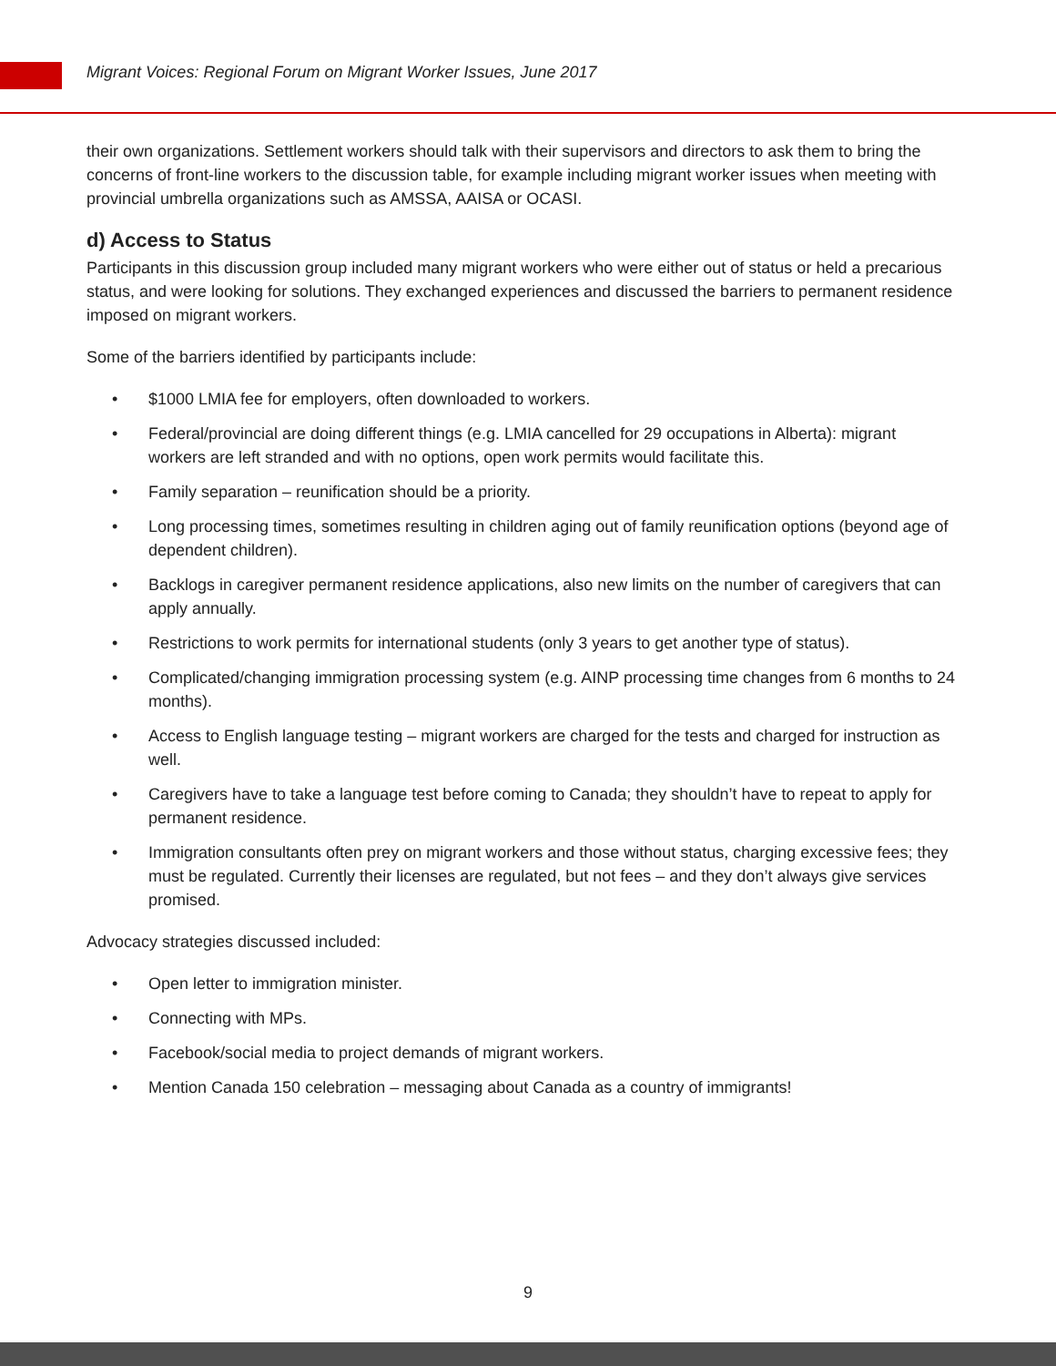Migrant Voices: Regional Forum on Migrant Worker Issues, June 2017
their own organizations. Settlement workers should talk with their supervisors and directors to ask them to bring the concerns of front-line workers to the discussion table, for example including migrant worker issues when meeting with provincial umbrella organizations such as AMSSA, AAISA or OCASI.
d) Access to Status
Participants in this discussion group included many migrant workers who were either out of status or held a precarious status, and were looking for solutions. They exchanged experiences and discussed the barriers to permanent residence imposed on migrant workers.
Some of the barriers identified by participants include:
• $1000 LMIA fee for employers, often downloaded to workers.
• Federal/provincial are doing different things (e.g. LMIA cancelled for 29 occupations in Alberta): migrant workers are left stranded and with no options, open work permits would facilitate this.
• Family separation – reunification should be a priority.
• Long processing times, sometimes resulting in children aging out of family reunification options (beyond age of dependent children).
• Backlogs in caregiver permanent residence applications, also new limits on the number of caregivers that can apply annually.
• Restrictions to work permits for international students (only 3 years to get another type of status).
• Complicated/changing immigration processing system (e.g. AINP processing time changes from 6 months to 24 months).
• Access to English language testing – migrant workers are charged for the tests and charged for instruction as well.
• Caregivers have to take a language test before coming to Canada; they shouldn’t have to repeat to apply for permanent residence.
• Immigration consultants often prey on migrant workers and those without status, charging excessive fees; they must be regulated. Currently their licenses are regulated, but not fees – and they don’t always give services promised.
Advocacy strategies discussed included:
• Open letter to immigration minister.
• Connecting with MPs.
• Facebook/social media to project demands of migrant workers.
• Mention Canada 150 celebration – messaging about Canada as a country of immigrants!
9